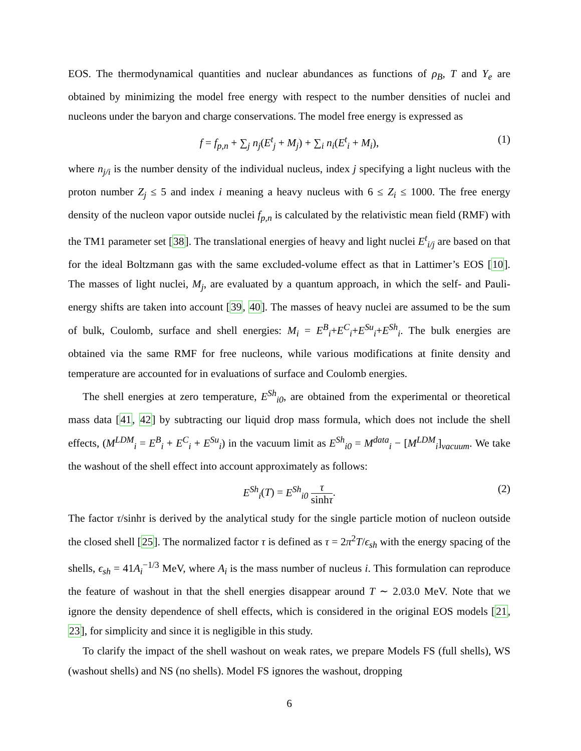EOS. The thermodynamical quantities and nuclear abundances as functions of ρ<sub>B</sub>, T and Y<sub>e</sub> are obtained by minimizing the model free energy with respect to the number densities of nuclei and nucleons under the baryon and charge conservations. The model free energy is expressed as
f = f<sub>p,n</sub> + ∑<sub>j</sub> n<sub>j</sub>(E<sup>t</sup><sub>j</sub> + M<sub>j</sub>) + ∑<sub>i</sub> n<sub>i</sub>(E<sup>t</sup><sub>i</sub> + M<sub>i</sub>), (1)
where n<sub>j/i</sub> is the number density of the individual nucleus, index j specifying a light nucleus with the proton number Z<sub>j</sub> ≤ 5 and index i meaning a heavy nucleus with 6 ≤ Z<sub>i</sub> ≤ 1000. The free energy density of the nucleon vapor outside nuclei f<sub>p,n</sub> is calculated by the relativistic mean field (RMF) with the TM1 parameter set [38]. The translational energies of heavy and light nuclei E<sup>t</sup><sub>i/j</sub> are based on that for the ideal Boltzmann gas with the same excluded-volume effect as that in Lattimer’s EOS [10]. The masses of light nuclei, M<sub>j</sub>, are evaluated by a quantum approach, in which the self- and Pauli-energy shifts are taken into account [39, 40]. The masses of heavy nuclei are assumed to be the sum of bulk, Coulomb, surface and shell energies: M<sub>i</sub> = E<sup>B</sup><sub>i</sub>+E<sup>C</sup><sub>i</sub>+E<sup>Su</sup><sub>i</sub>+E<sup>Sh</sup><sub>i</sub>. The bulk energies are obtained via the same RMF for free nucleons, while various modifications at finite density and temperature are accounted for in evaluations of surface and Coulomb energies.
The shell energies at zero temperature, E<sup>Sh</sup><sub>i0</sub>, are obtained from the experimental or theoretical mass data [41, 42] by subtracting our liquid drop mass formula, which does not include the shell effects, (M<sup>LDM</sup><sub>i</sub> = E<sup>B</sup><sub>i</sub> + E<sup>C</sup><sub>i</sub> + E<sup>Su</sup><sub>i</sub>) in the vacuum limit as E<sup>Sh</sup><sub>i0</sub> = M<sup>data</sup><sub>i</sub> − [M<sup>LDM</sup><sub>i</sub>]<sub>vacuum</sub>. We take the washout of the shell effect into account approximately as follows:
E<sup>Sh</sup><sub>i</sub>(T) = E<sup>Sh</sup><sub>i0</sub> τ sinhτ. (2)
The factor τ/sinhτ is derived by the analytical study for the single particle motion of nucleon outside the closed shell [25]. The normalized factor τ is defined as τ = 2π<sup>2</sup>T/ϵ<sub>sh</sub> with the energy spacing of the shells, ϵ<sub>sh</sub> = 41A<sub>i</sub><sup>−1/3</sup> MeV, where A<sub>i</sub> is the mass number of nucleus i. This formulation can reproduce the feature of washout in that the shell energies disappear around T ∼ 2.03.0 MeV. Note that we ignore the density dependence of shell effects, which is considered in the original EOS models [21, 23], for simplicity and since it is negligible in this study.
To clarify the impact of the shell washout on weak rates, we prepare Models FS (full shells), WS (washout shells) and NS (no shells). Model FS ignores the washout, dropping
6